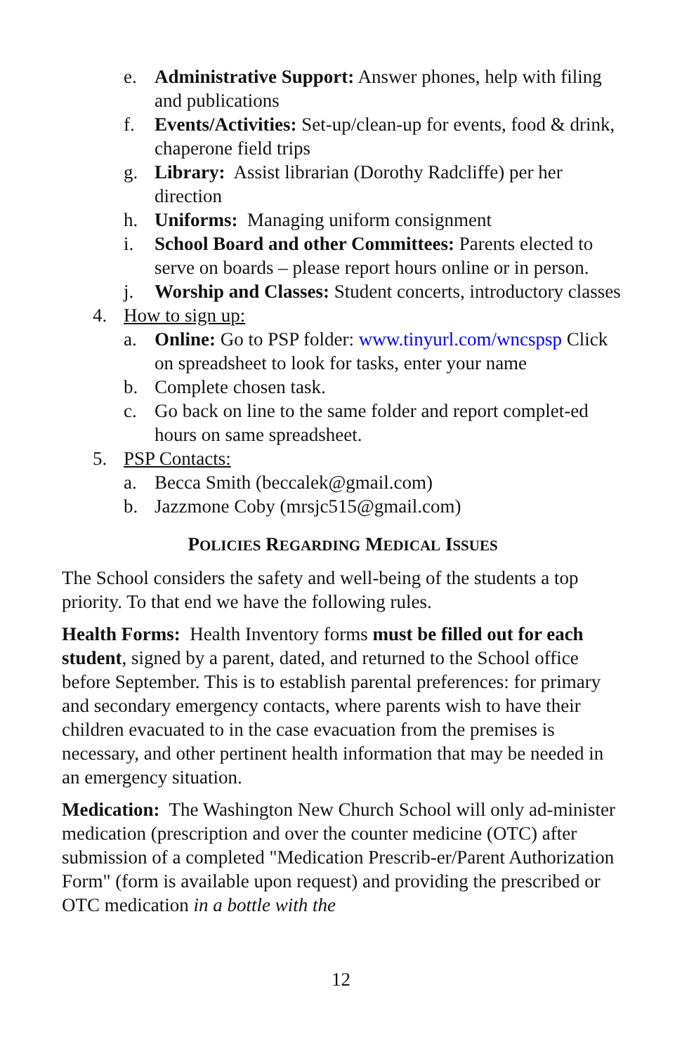e. Administrative Support: Answer phones, help with filing and publications
f. Events/Activities: Set-up/clean-up for events, food & drink, chaperone field trips
g. Library: Assist librarian (Dorothy Radcliffe) per her direction
h. Uniforms: Managing uniform consignment
i. School Board and other Committees: Parents elected to serve on boards – please report hours online or in person.
j. Worship and Classes: Student concerts, introductory classes
4. How to sign up:
a. Online: Go to PSP folder: www.tinyurl.com/wncspsp Click on spreadsheet to look for tasks, enter your name
b. Complete chosen task.
c. Go back on line to the same folder and report complet-ed hours on same spreadsheet.
5. PSP Contacts:
a. Becca Smith (beccalek@gmail.com)
b. Jazzmone Coby (mrsjc515@gmail.com)
POLICIES REGARDING MEDICAL ISSUES
The School considers the safety and well-being of the students a top priority. To that end we have the following rules.
Health Forms: Health Inventory forms must be filled out for each student, signed by a parent, dated, and returned to the School office before September. This is to establish parental preferences: for primary and secondary emergency contacts, where parents wish to have their children evacuated to in the case evacuation from the premises is necessary, and other pertinent health information that may be needed in an emergency situation.
Medication: The Washington New Church School will only ad-minister medication (prescription and over the counter medicine (OTC) after submission of a completed "Medication Prescrib-er/Parent Authorization Form" (form is available upon request) and providing the prescribed or OTC medication in a bottle with the
12